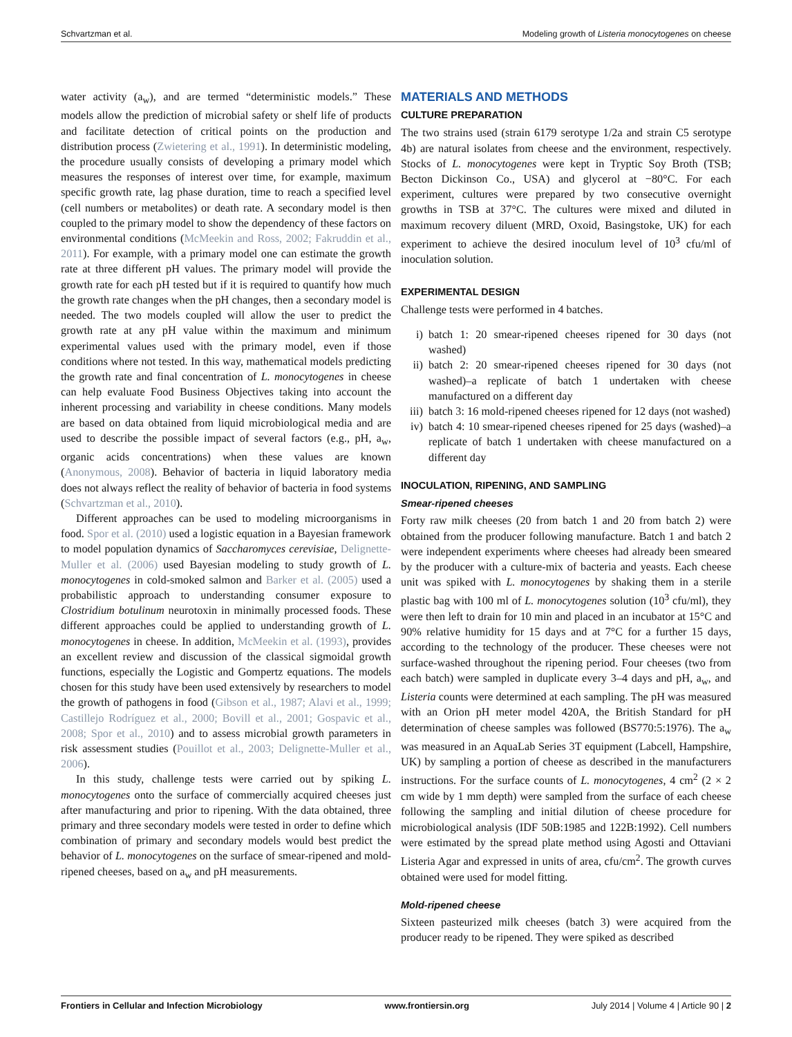Schvartzman et al. Modeling growth of Listeria monocytogenes on cheese
water activity (a<sub>w</sub>), and are termed “deterministic models.” These models allow the prediction of microbial safety or shelf life of products and facilitate detection of critical points on the production and distribution process (Zwietering et al., 1991). In deterministic modeling, the procedure usually consists of developing a primary model which measures the responses of interest over time, for example, maximum specific growth rate, lag phase duration, time to reach a specified level (cell numbers or metabolites) or death rate. A secondary model is then coupled to the primary model to show the dependency of these factors on environmental conditions (McMeekin and Ross, 2002; Fakruddin et al., 2011). For example, with a primary model one can estimate the growth rate at three different pH values. The primary model will provide the growth rate for each pH tested but if it is required to quantify how much the growth rate changes when the pH changes, then a secondary model is needed. The two models coupled will allow the user to predict the growth rate at any pH value within the maximum and minimum experimental values used with the primary model, even if those conditions where not tested. In this way, mathematical models predicting the growth rate and final concentration of L. monocytogenes in cheese can help evaluate Food Business Objectives taking into account the inherent processing and variability in cheese conditions. Many models are based on data obtained from liquid microbiological media and are used to describe the possible impact of several factors (e.g., pH, a<sub>w</sub>, organic acids concentrations) when these values are known (Anonymous, 2008). Behavior of bacteria in liquid laboratory media does not always reflect the reality of behavior of bacteria in food systems (Schvartzman et al., 2010).
Different approaches can be used to modeling microorganisms in food. Spor et al. (2010) used a logistic equation in a Bayesian framework to model population dynamics of Saccharomyces cerevisiae, Delignette-Muller et al. (2006) used Bayesian modeling to study growth of L. monocytogenes in cold-smoked salmon and Barker et al. (2005) used a probabilistic approach to understanding consumer exposure to Clostridium botulinum neurotoxin in minimally processed foods. These different approaches could be applied to understanding growth of L. monocytogenes in cheese. In addition, McMeekin et al. (1993), provides an excellent review and discussion of the classical sigmoidal growth functions, especially the Logistic and Gompertz equations. The models chosen for this study have been used extensively by researchers to model the growth of pathogens in food (Gibson et al., 1987; Alavi et al., 1999; Castillejo Rodríguez et al., 2000; Bovill et al., 2001; Gospavic et al., 2008; Spor et al., 2010) and to assess microbial growth parameters in risk assessment studies (Pouillot et al., 2003; Delignette-Muller et al., 2006).
In this study, challenge tests were carried out by spiking L. monocytogenes onto the surface of commercially acquired cheeses just after manufacturing and prior to ripening. With the data obtained, three primary and three secondary models were tested in order to define which combination of primary and secondary models would best predict the behavior of L. monocytogenes on the surface of smear-ripened and mold-ripened cheeses, based on a<sub>w</sub> and pH measurements.
MATERIALS AND METHODS
CULTURE PREPARATION
The two strains used (strain 6179 serotype 1/2a and strain C5 serotype 4b) are natural isolates from cheese and the environment, respectively. Stocks of L. monocytogenes were kept in Tryptic Soy Broth (TSB; Becton Dickinson Co., USA) and glycerol at −80°C. For each experiment, cultures were prepared by two consecutive overnight growths in TSB at 37°C. The cultures were mixed and diluted in maximum recovery diluent (MRD, Oxoid, Basingstoke, UK) for each experiment to achieve the desired inoculum level of 10<sup>3</sup> cfu/ml of inoculation solution.
EXPERIMENTAL DESIGN
Challenge tests were performed in 4 batches.
i) batch 1: 20 smear-ripened cheeses ripened for 30 days (not washed)
ii) batch 2: 20 smear-ripened cheeses ripened for 30 days (not washed)–a replicate of batch 1 undertaken with cheese manufactured on a different day
iii) batch 3: 16 mold-ripened cheeses ripened for 12 days (not washed)
iv) batch 4: 10 smear-ripened cheeses ripened for 25 days (washed)–a replicate of batch 1 undertaken with cheese manufactured on a different day
INOCULATION, RIPENING, AND SAMPLING
Smear-ripened cheeses
Forty raw milk cheeses (20 from batch 1 and 20 from batch 2) were obtained from the producer following manufacture. Batch 1 and batch 2 were independent experiments where cheeses had already been smeared by the producer with a culture-mix of bacteria and yeasts. Each cheese unit was spiked with L. monocytogenes by shaking them in a sterile plastic bag with 100 ml of L. monocytogenes solution (10<sup>3</sup> cfu/ml), they were then left to drain for 10 min and placed in an incubator at 15°C and 90% relative humidity for 15 days and at 7°C for a further 15 days, according to the technology of the producer. These cheeses were not surface-washed throughout the ripening period. Four cheeses (two from each batch) were sampled in duplicate every 3–4 days and pH, a<sub>w</sub>, and Listeria counts were determined at each sampling. The pH was measured with an Orion pH meter model 420A, the British Standard for pH determination of cheese samples was followed (BS770:5:1976). The a<sub>w</sub> was measured in an AquaLab Series 3T equipment (Labcell, Hampshire, UK) by sampling a portion of cheese as described in the manufacturers instructions. For the surface counts of L. monocytogenes, 4 cm<sup>2</sup> (2 × 2 cm wide by 1 mm depth) were sampled from the surface of each cheese following the sampling and initial dilution of cheese procedure for microbiological analysis (IDF 50B:1985 and 122B:1992). Cell numbers were estimated by the spread plate method using Agosti and Ottaviani Listeria Agar and expressed in units of area, cfu/cm<sup>2</sup>. The growth curves obtained were used for model fitting.
Mold-ripened cheese
Sixteen pasteurized milk cheeses (batch 3) were acquired from the producer ready to be ripened. They were spiked as described
Frontiers in Cellular and Infection Microbiology www.frontiersin.org July 2014 | Volume 4 | Article 90 | 2